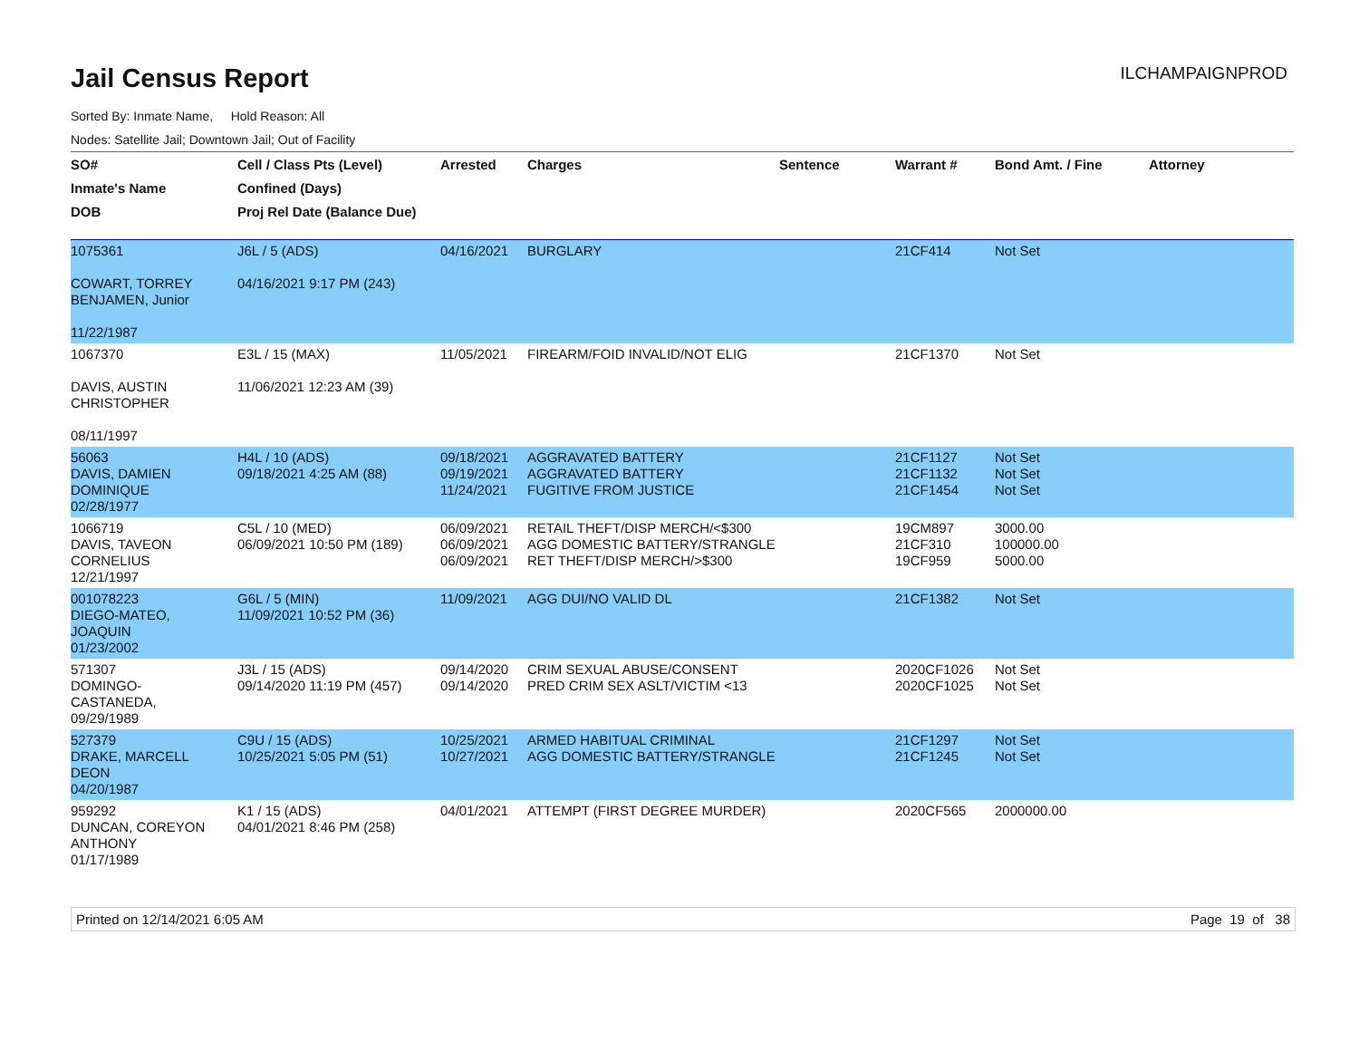Jail Census Report
ILCHAMPAIGNPROD
Sorted By: Inmate Name, Hold Reason: All
Nodes: Satellite Jail; Downtown Jail; Out of Facility
| SO# | Cell / Class Pts (Level) | Arrested | Charges | Sentence | Warrant # | Bond Amt. / Fine | Attorney |
| --- | --- | --- | --- | --- | --- | --- | --- |
| Inmate's Name | Confined (Days) | | | | | | |
| DOB | Proj Rel Date (Balance Due) | | | | | | |
| 1075361 COWART, TORREY BENJAMEN, Junior 11/22/1987 | J6L / 5 (ADS) 04/16/2021 9:17 PM (243) | 04/16/2021 | BURGLARY | | 21CF414 | Not Set | |
| 1067370 DAVIS, AUSTIN CHRISTOPHER 08/11/1997 | E3L / 15 (MAX) 11/06/2021 12:23 AM (39) | 11/05/2021 | FIREARM/FOID INVALID/NOT ELIG | | 21CF1370 | Not Set | |
| 56063 DAVIS, DAMIEN DOMINIQUE 02/28/1977 | H4L / 10 (ADS) 09/18/2021 4:25 AM (88) | 09/18/2021 09/19/2021 11/24/2021 | AGGRAVATED BATTERY AGGRAVATED BATTERY FUGITIVE FROM JUSTICE | | 21CF1127 21CF1132 21CF1454 | Not Set Not Set Not Set | |
| 1066719 DAVIS, TAVEON CORNELIUS 12/21/1997 | C5L / 10 (MED) 06/09/2021 10:50 PM (189) | 06/09/2021 06/09/2021 06/09/2021 | RETAIL THEFT/DISP MERCH/<$300 AGG DOMESTIC BATTERY/STRANGLE RET THEFT/DISP MERCH/>$300 | | 19CM897 21CF310 19CF959 | 3000.00 100000.00 5000.00 | |
| 001078223 DIEGO-MATEO, JOAQUIN 01/23/2002 | G6L / 5 (MIN) 11/09/2021 10:52 PM (36) | 11/09/2021 | AGG DUI/NO VALID DL | | 21CF1382 | Not Set | |
| 571307 DOMINGO- CASTANEDA, 09/29/1989 | J3L / 15 (ADS) 09/14/2020 11:19 PM (457) | 09/14/2020 09/14/2020 | CRIM SEXUAL ABUSE/CONSENT PRED CRIM SEX ASLT/VICTIM <13 | | 2020CF1026 2020CF1025 | Not Set Not Set | |
| 527379 DRAKE, MARCELL DEON 04/20/1987 | C9U / 15 (ADS) 10/25/2021 5:05 PM (51) | 10/25/2021 10/27/2021 | ARMED HABITUAL CRIMINAL AGG DOMESTIC BATTERY/STRANGLE | | 21CF1297 21CF1245 | Not Set Not Set | |
| 959292 DUNCAN, COREYON ANTHONY 01/17/1989 | K1 / 15 (ADS) 04/01/2021 8:46 PM (258) | 04/01/2021 | ATTEMPT (FIRST DEGREE MURDER) | | 2020CF565 | 2000000.00 | |
Printed on 12/14/2021 6:05 AM Page 19 of 38